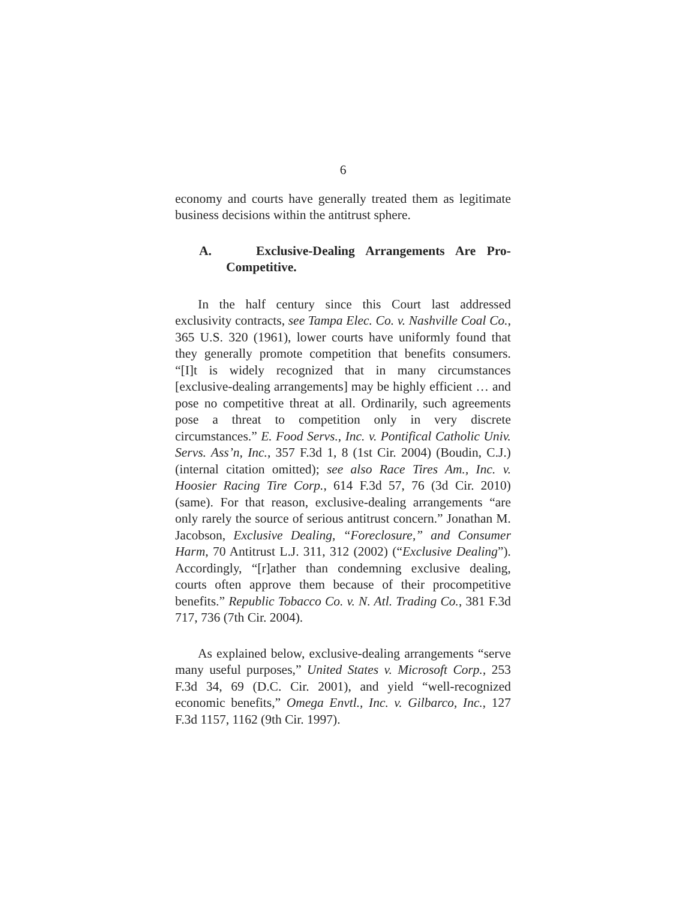6
economy and courts have generally treated them as legitimate business decisions within the antitrust sphere.
A. Exclusive-Dealing Arrangements Are Pro-Competitive.
In the half century since this Court last addressed exclusivity contracts, see Tampa Elec. Co. v. Nashville Coal Co., 365 U.S. 320 (1961), lower courts have uniformly found that they generally promote competition that benefits consumers. “[I]t is widely recognized that in many circumstances [exclusive-dealing arrangements] may be highly efficient … and pose no competitive threat at all. Ordinarily, such agreements pose a threat to competition only in very discrete circumstances.” E. Food Servs., Inc. v. Pontifical Catholic Univ. Servs. Ass’n, Inc., 357 F.3d 1, 8 (1st Cir. 2004) (Boudin, C.J.) (internal citation omitted); see also Race Tires Am., Inc. v. Hoosier Racing Tire Corp., 614 F.3d 57, 76 (3d Cir. 2010) (same). For that reason, exclusive-dealing arrangements “are only rarely the source of serious antitrust concern.” Jonathan M. Jacobson, Exclusive Dealing, “Foreclosure,” and Consumer Harm, 70 Antitrust L.J. 311, 312 (2002) (“Exclusive Dealing”). Accordingly, “[r]ather than condemning exclusive dealing, courts often approve them because of their procompetitive benefits.” Republic Tobacco Co. v. N. Atl. Trading Co., 381 F.3d 717, 736 (7th Cir. 2004).
As explained below, exclusive-dealing arrangements “serve many useful purposes,” United States v. Microsoft Corp., 253 F.3d 34, 69 (D.C. Cir. 2001), and yield “well-recognized economic benefits,” Omega Envtl., Inc. v. Gilbarco, Inc., 127 F.3d 1157, 1162 (9th Cir. 1997).